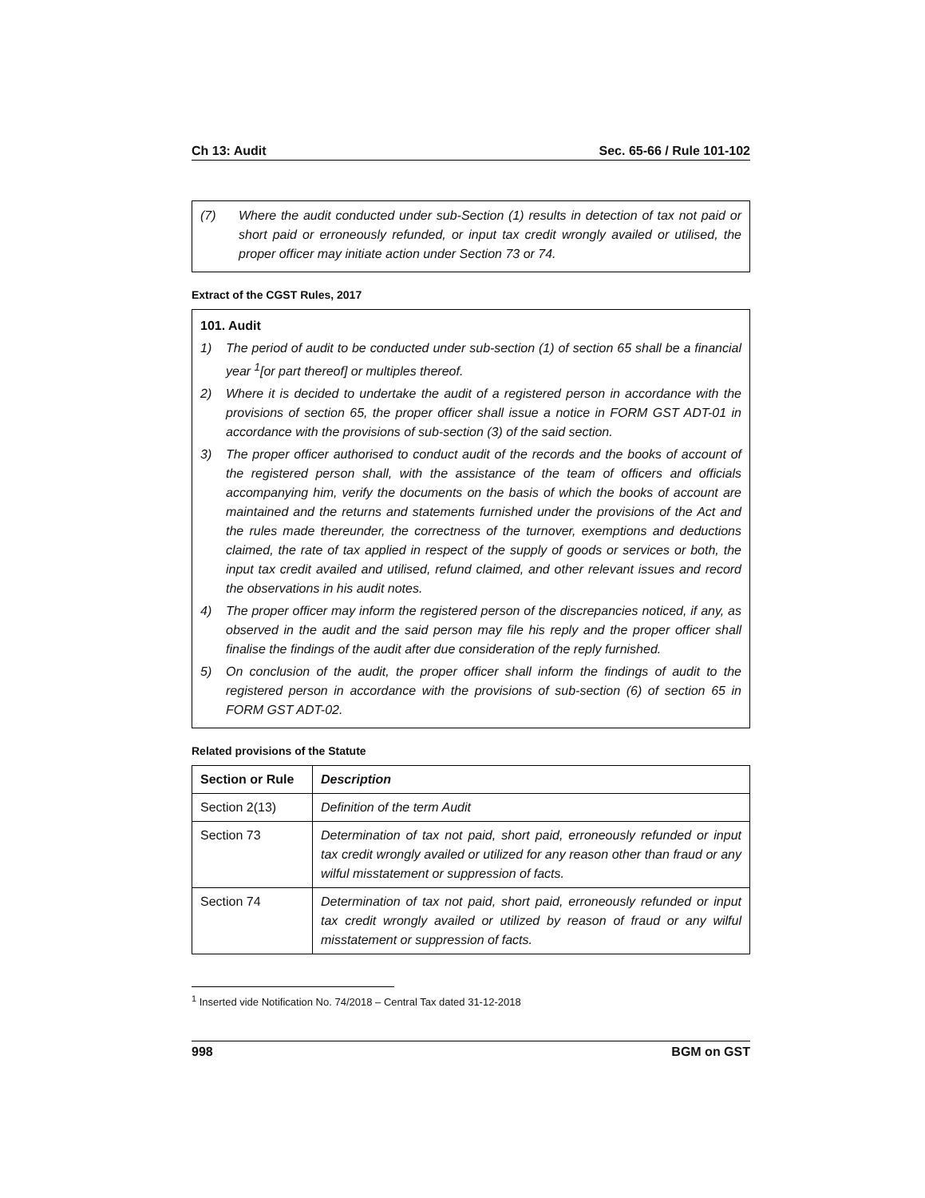Ch 13: Audit Sec. 65-66 / Rule 101-102
(7) Where the audit conducted under sub-Section (1) results in detection of tax not paid or short paid or erroneously refunded, or input tax credit wrongly availed or utilised, the proper officer may initiate action under Section 73 or 74.
Extract of the CGST Rules, 2017
101. Audit
1) The period of audit to be conducted under sub-section (1) of section 65 shall be a financial year <sup>1</sup>[or part thereof] or multiples thereof.
2) Where it is decided to undertake the audit of a registered person in accordance with the provisions of section 65, the proper officer shall issue a notice in FORM GST ADT-01 in accordance with the provisions of sub-section (3) of the said section.
3) The proper officer authorised to conduct audit of the records and the books of account of the registered person shall, with the assistance of the team of officers and officials accompanying him, verify the documents on the basis of which the books of account are maintained and the returns and statements furnished under the provisions of the Act and the rules made thereunder, the correctness of the turnover, exemptions and deductions claimed, the rate of tax applied in respect of the supply of goods or services or both, the input tax credit availed and utilised, refund claimed, and other relevant issues and record the observations in his audit notes.
4) The proper officer may inform the registered person of the discrepancies noticed, if any, as observed in the audit and the said person may file his reply and the proper officer shall finalise the findings of the audit after due consideration of the reply furnished.
5) On conclusion of the audit, the proper officer shall inform the findings of audit to the registered person in accordance with the provisions of sub-section (6) of section 65 in FORM GST ADT-02.
Related provisions of the Statute
| Section or Rule | Description |
| --- | --- |
| Section 2(13) | Definition of the term Audit |
| Section 73 | Determination of tax not paid, short paid, erroneously refunded or input tax credit wrongly availed or utilized for any reason other than fraud or any wilful misstatement or suppression of facts. |
| Section 74 | Determination of tax not paid, short paid, erroneously refunded or input tax credit wrongly availed or utilized by reason of fraud or any wilful misstatement or suppression of facts. |
<sup>1</sup> Inserted vide Notification No. 74/2018 – Central Tax dated 31-12-2018
998 BGM on GST